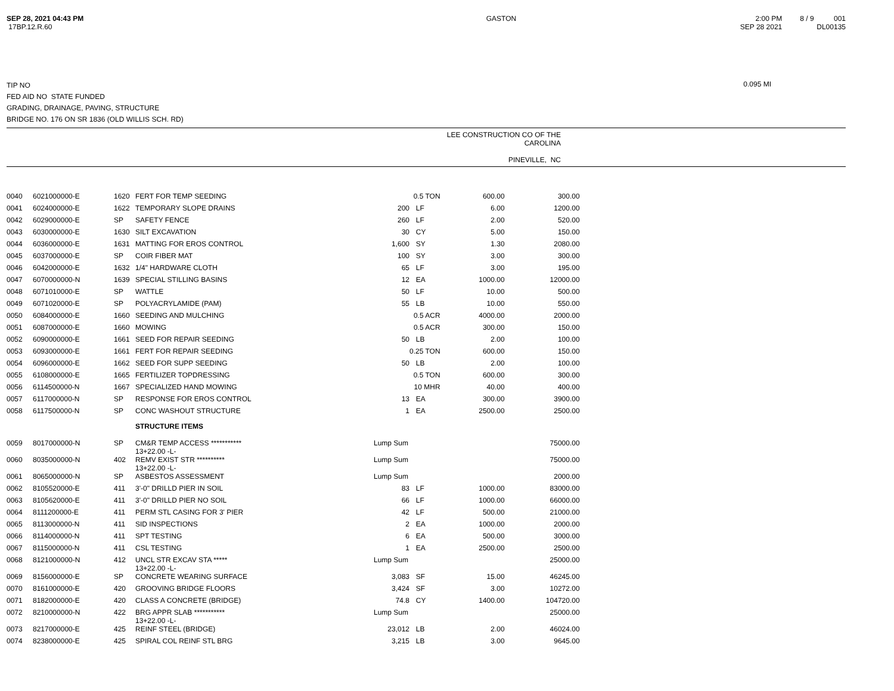SEP 28, 2021 04:43 PM
17BP.12.R.60
GASTON 2:00 PM
SEP 28 2021
8 / 9 001
DL00135
TIP NO
FED AID NO STATE FUNDED
GRADING, DRAINAGE, PAVING, STRUCTURE
BRIDGE NO. 176 ON SR 1836 (OLD WILLIS SCH. RD)
0.095 MI
LEE CONSTRUCTION CO OF THE
CAROLINA
PINEVILLE, NC
| 0040 | 6021000000-E | 1620 | FERT FOR TEMP SEEDING | | 0.5 TON | | 600.00 | 300.00 |
| 0041 | 6024000000-E | 1622 | TEMPORARY SLOPE DRAINS | 200 | | LF | 6.00 | 1200.00 |
| 0042 | 6029000000-E | SP | SAFETY FENCE | 260 | | LF | 2.00 | 520.00 |
| 0043 | 6030000000-E | 1630 | SILT EXCAVATION | 30 | | CY | 5.00 | 150.00 |
| 0044 | 6036000000-E | 1631 | MATTING FOR EROS CONTROL | 1,600 | | SY | 1.30 | 2080.00 |
| 0045 | 6037000000-E | SP | COIR FIBER MAT | 100 | | SY | 3.00 | 300.00 |
| 0046 | 6042000000-E | 1632 | 1/4" HARDWARE CLOTH | 65 | | LF | 3.00 | 195.00 |
| 0047 | 6070000000-N | 1639 | SPECIAL STILLING BASINS | 12 | | EA | 1000.00 | 12000.00 |
| 0048 | 6071010000-E | SP | WATTLE | 50 | | LF | 10.00 | 500.00 |
| 0049 | 6071020000-E | SP | POLYACRYLAMIDE (PAM) | 55 | | LB | 10.00 | 550.00 |
| 0050 | 6084000000-E | 1660 | SEEDING AND MULCHING | | 0.5 ACR | | 4000.00 | 2000.00 |
| 0051 | 6087000000-E | 1660 | MOWING | | 0.5 ACR | | 300.00 | 150.00 |
| 0052 | 6090000000-E | 1661 | SEED FOR REPAIR SEEDING | 50 | | LB | 2.00 | 100.00 |
| 0053 | 6093000000-E | 1661 | FERT FOR REPAIR SEEDING | | 0.25 TON | | 600.00 | 150.00 |
| 0054 | 6096000000-E | 1662 | SEED FOR SUPP SEEDING | 50 | | LB | 2.00 | 100.00 |
| 0055 | 6108000000-E | 1665 | FERTILIZER TOPDRESSING | | 0.5 TON | | 600.00 | 300.00 |
| 0056 | 6114500000-N | 1667 | SPECIALIZED HAND MOWING | | 10 MHR | | 40.00 | 400.00 |
| 0057 | 6117000000-N | SP | RESPONSE FOR EROS CONTROL | 13 | | EA | 300.00 | 3900.00 |
| 0058 | 6117500000-N | SP | CONC WASHOUT STRUCTURE | 1 | | EA | 2500.00 | 2500.00 |
| | | | STRUCTURE ITEMS | | | | | |
| 0059 | 8017000000-N | SP | CM&R TEMP ACCESS *********** 13+22.00 -L- | Lump Sum | | | | 75000.00 |
| 0060 | 8035000000-N | 402 | REMV EXIST STR ********** 13+22.00 -L- | Lump Sum | | | | 75000.00 |
| 0061 | 8065000000-N | SP | ASBESTOS ASSESSMENT | Lump Sum | | | | 2000.00 |
| 0062 | 8105520000-E | 411 | 3'-0" DRILLD PIER IN SOIL | 83 | | LF | 1000.00 | 83000.00 |
| 0063 | 8105620000-E | 411 | 3'-0" DRILLD PIER NO SOIL | 66 | | LF | 1000.00 | 66000.00 |
| 0064 | 8111200000-E | 411 | PERM STL CASING FOR 3' PIER | 42 | | LF | 500.00 | 21000.00 |
| 0065 | 8113000000-N | 411 | SID INSPECTIONS | 2 | | EA | 1000.00 | 2000.00 |
| 0066 | 8114000000-N | 411 | SPT TESTING | 6 | | EA | 500.00 | 3000.00 |
| 0067 | 8115000000-N | 411 | CSL TESTING | 1 | | EA | 2500.00 | 2500.00 |
| 0068 | 8121000000-N | 412 | UNCL STR EXCAV STA ***** 13+22.00 -L- | Lump Sum | | | | 25000.00 |
| 0069 | 8156000000-E | SP | CONCRETE WEARING SURFACE | 3,083 | | SF | 15.00 | 46245.00 |
| 0070 | 8161000000-E | 420 | GROOVING BRIDGE FLOORS | 3,424 | | SF | 3.00 | 10272.00 |
| 0071 | 8182000000-E | 420 | CLASS A CONCRETE (BRIDGE) | 74.8 | | CY | 1400.00 | 104720.00 |
| 0072 | 8210000000-N | 422 | BRG APPR SLAB *********** 13+22.00 -L- | Lump Sum | | | | 25000.00 |
| 0073 | 8217000000-E | 425 | REINF STEEL (BRIDGE) | 23,012 | | LB | 2.00 | 46024.00 |
| 0074 | 8238000000-E | 425 | SPIRAL COL REINF STL BRG | 3,215 | | LB | 3.00 | 9645.00 |